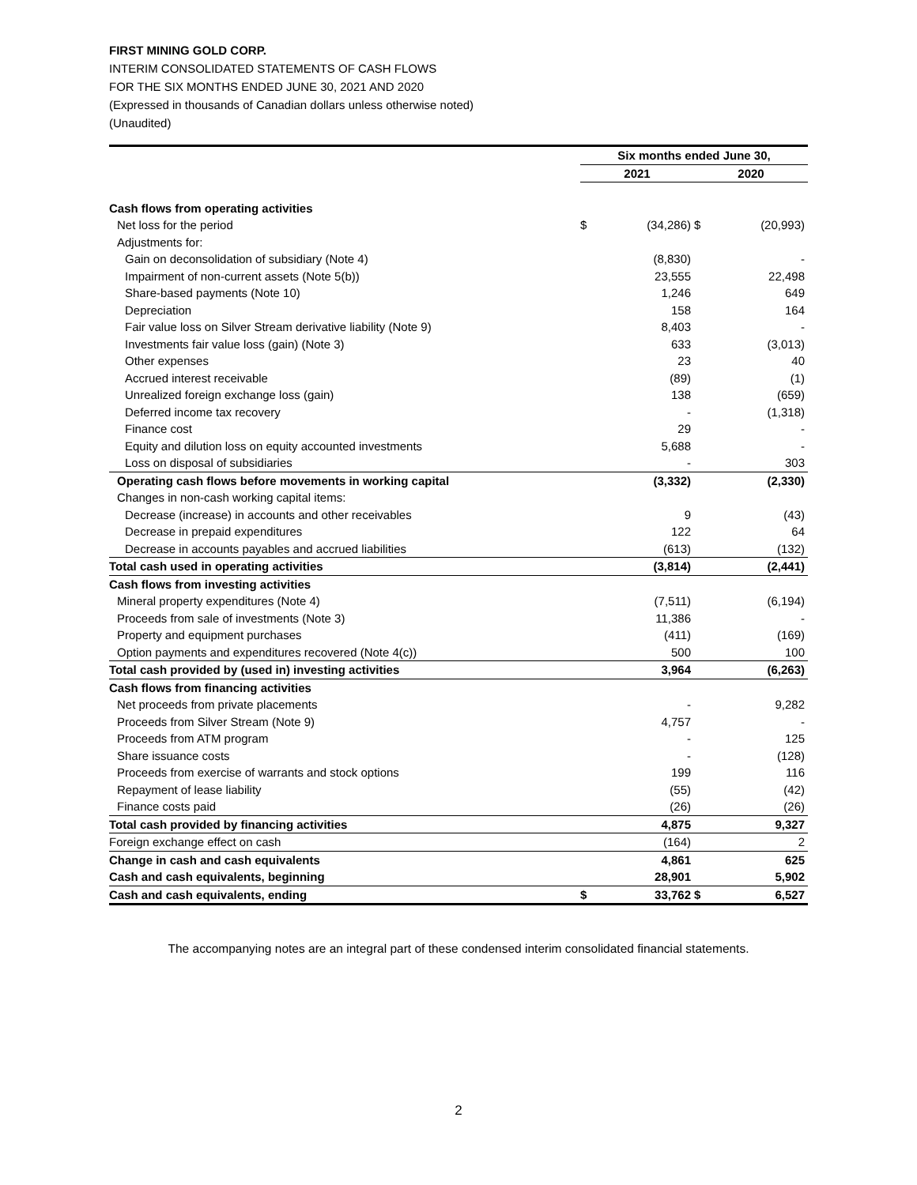FIRST MINING GOLD CORP.
INTERIM CONSOLIDATED STATEMENTS OF CASH FLOWS
FOR THE SIX MONTHS ENDED JUNE 30, 2021 AND 2020
(Expressed in thousands of Canadian dollars unless otherwise noted)
(Unaudited)
| | Six months ended June 30, | | | |
| --- | --- | --- | --- | --- |
| | 2021 | | 2020 | |
| Cash flows from operating activities | | | | |
| Net loss for the period | $ | (34,286) | $ | (20,993) |
| Adjustments for: | | | | |
| Gain on deconsolidation of subsidiary (Note 4) | | (8,830) | | - |
| Impairment of non-current assets (Note 5(b)) | | 23,555 | | 22,498 |
| Share-based payments (Note 10) | | 1,246 | | 649 |
| Depreciation | | 158 | | 164 |
| Fair value loss on Silver Stream derivative liability (Note 9) | | 8,403 | | - |
| Investments fair value loss (gain) (Note 3) | | 633 | | (3,013) |
| Other expenses | | 23 | | 40 |
| Accrued interest receivable | | (89) | | (1) |
| Unrealized foreign exchange loss (gain) | | 138 | | (659) |
| Deferred income tax recovery | | - | | (1,318) |
| Finance cost | | 29 | | - |
| Equity and dilution loss on equity accounted investments | | 5,688 | | - |
| Loss on disposal of subsidiaries | | - | | 303 |
| Operating cash flows before movements in working capital | | (3,332) | | (2,330) |
| Changes in non-cash working capital items: | | | | |
| Decrease (increase) in accounts and other receivables | | 9 | | (43) |
| Decrease in prepaid expenditures | | 122 | | 64 |
| Decrease in accounts payables and accrued liabilities | | (613) | | (132) |
| Total cash used in operating activities | | (3,814) | | (2,441) |
| Cash flows from investing activities | | | | |
| Mineral property expenditures (Note 4) | | (7,511) | | (6,194) |
| Proceeds from sale of investments (Note 3) | | 11,386 | | - |
| Property and equipment purchases | | (411) | | (169) |
| Option payments and expenditures recovered (Note 4(c)) | | 500 | | 100 |
| Total cash provided by (used in) investing activities | | 3,964 | | (6,263) |
| Cash flows from financing activities | | | | |
| Net proceeds from private placements | | - | | 9,282 |
| Proceeds from Silver Stream (Note 9) | | 4,757 | | - |
| Proceeds from ATM program | | - | | 125 |
| Share issuance costs | | - | | (128) |
| Proceeds from exercise of warrants and stock options | | 199 | | 116 |
| Repayment of lease liability | | (55) | | (42) |
| Finance costs paid | | (26) | | (26) |
| Total cash provided by financing activities | | 4,875 | | 9,327 |
| Foreign exchange effect on cash | | (164) | | 2 |
| Change in cash and cash equivalents | | 4,861 | | 625 |
| Cash and cash equivalents, beginning | | 28,901 | | 5,902 |
| Cash and cash equivalents, ending | $ | 33,762 | $ | 6,527 |
The accompanying notes are an integral part of these condensed interim consolidated financial statements.
2